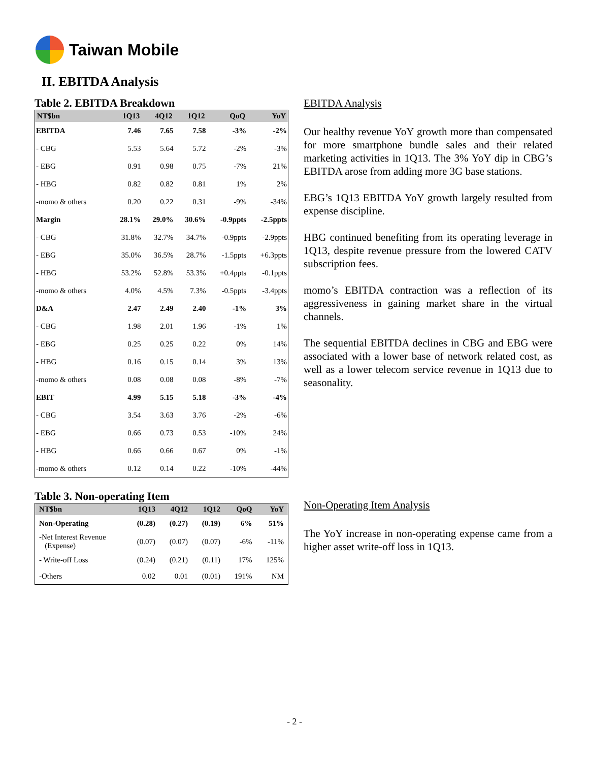Taiwan Mobile
II. EBITDA Analysis
Table 2. EBITDA Breakdown
| NT$bn | 1Q13 | 4Q12 | 1Q12 | QoQ | YoY |
| --- | --- | --- | --- | --- | --- |
| EBITDA | 7.46 | 7.65 | 7.58 | -3% | -2% |
| - CBG | 5.53 | 5.64 | 5.72 | -2% | -3% |
| - EBG | 0.91 | 0.98 | 0.75 | -7% | 21% |
| - HBG | 0.82 | 0.82 | 0.81 | 1% | 2% |
| -momo & others | 0.20 | 0.22 | 0.31 | -9% | -34% |
| Margin | 28.1% | 29.0% | 30.6% | -0.9ppts | -2.5ppts |
| - CBG | 31.8% | 32.7% | 34.7% | -0.9ppts | -2.9ppts |
| - EBG | 35.0% | 36.5% | 28.7% | -1.5ppts | +6.3ppts |
| - HBG | 53.2% | 52.8% | 53.3% | +0.4ppts | -0.1ppts |
| -momo & others | 4.0% | 4.5% | 7.3% | -0.5ppts | -3.4ppts |
| D&A | 2.47 | 2.49 | 2.40 | -1% | 3% |
| - CBG | 1.98 | 2.01 | 1.96 | -1% | 1% |
| - EBG | 0.25 | 0.25 | 0.22 | 0% | 14% |
| - HBG | 0.16 | 0.15 | 0.14 | 3% | 13% |
| -momo & others | 0.08 | 0.08 | 0.08 | -8% | -7% |
| EBIT | 4.99 | 5.15 | 5.18 | -3% | -4% |
| - CBG | 3.54 | 3.63 | 3.76 | -2% | -6% |
| - EBG | 0.66 | 0.73 | 0.53 | -10% | 24% |
| - HBG | 0.66 | 0.66 | 0.67 | 0% | -1% |
| -momo & others | 0.12 | 0.14 | 0.22 | -10% | -44% |
EBITDA Analysis
Our healthy revenue YoY growth more than compensated for more smartphone bundle sales and their related marketing activities in 1Q13. The 3% YoY dip in CBG’s EBITDA arose from adding more 3G base stations.
EBG’s 1Q13 EBITDA YoY growth largely resulted from expense discipline.
HBG continued benefiting from its operating leverage in 1Q13, despite revenue pressure from the lowered CATV subscription fees.
momo’s EBITDA contraction was a reflection of its aggressiveness in gaining market share in the virtual channels.
The sequential EBITDA declines in CBG and EBG were associated with a lower base of network related cost, as well as a lower telecom service revenue in 1Q13 due to seasonality.
Table 3. Non-operating Item
| NT$bn | 1Q13 | 4Q12 | 1Q12 | QoQ | YoY |
| --- | --- | --- | --- | --- | --- |
| Non-Operating | (0.28) | (0.27) | (0.19) | 6% | 51% |
| -Net Interest Revenue (Expense) | (0.07) | (0.07) | (0.07) | -6% | -11% |
| - Write-off Loss | (0.24) | (0.21) | (0.11) | 17% | 125% |
| -Others | 0.02 | 0.01 | (0.01) | 191% | NM |
Non-Operating Item Analysis
The YoY increase in non-operating expense came from a higher asset write-off loss in 1Q13.
- 2 -